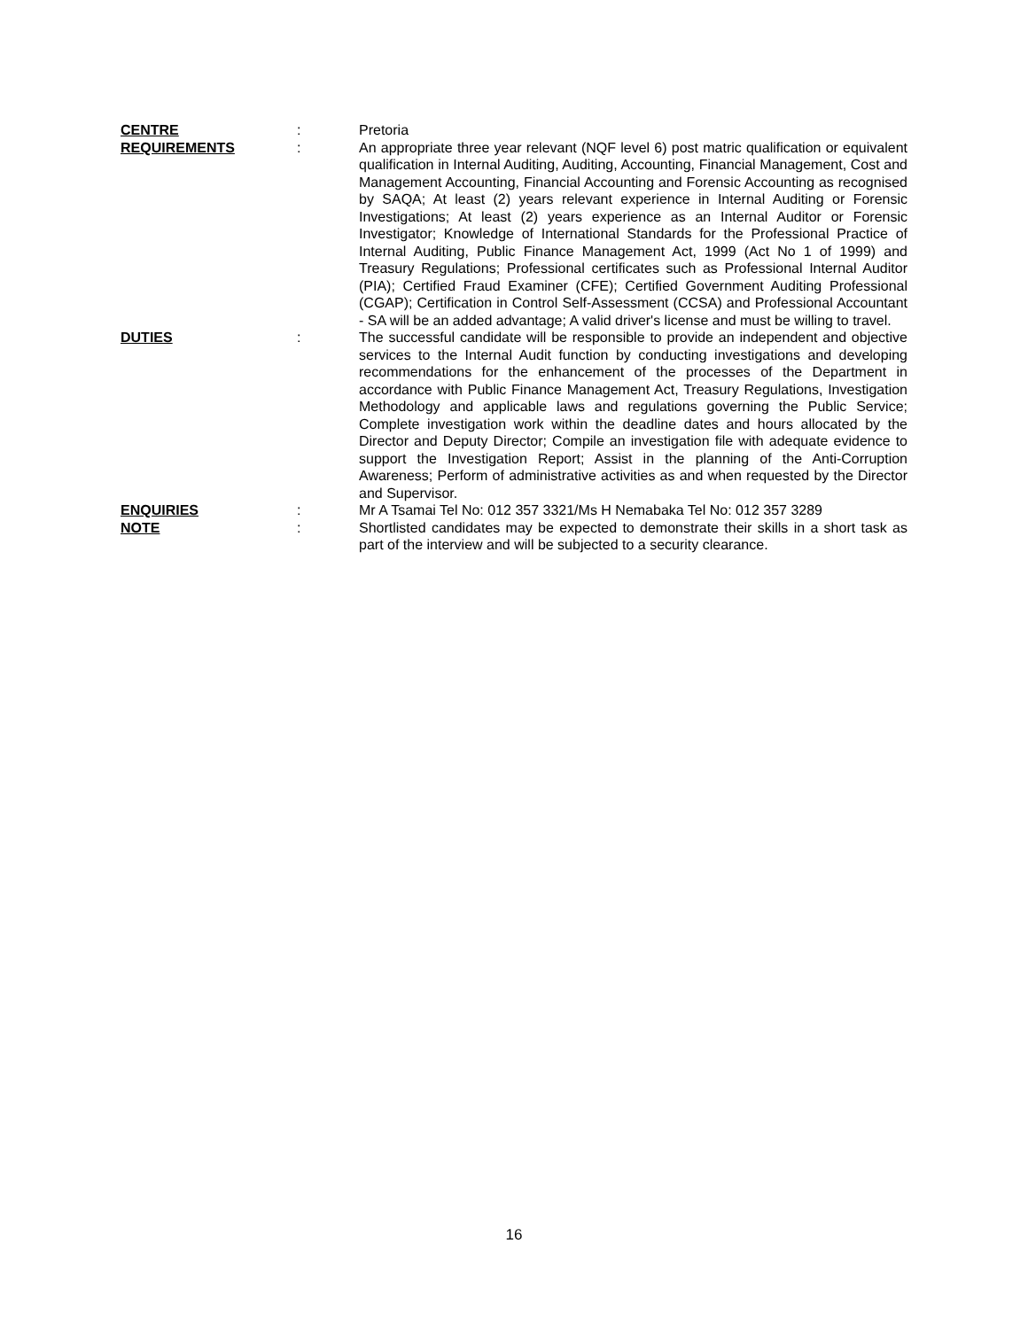CENTRE : Pretoria
REQUIREMENTS : An appropriate three year relevant (NQF level 6) post matric qualification or equivalent qualification in Internal Auditing, Auditing, Accounting, Financial Management, Cost and Management Accounting, Financial Accounting and Forensic Accounting as recognised by SAQA; At least (2) years relevant experience in Internal Auditing or Forensic Investigations; At least (2) years experience as an Internal Auditor or Forensic Investigator; Knowledge of International Standards for the Professional Practice of Internal Auditing, Public Finance Management Act, 1999 (Act No 1 of 1999) and Treasury Regulations; Professional certificates such as Professional Internal Auditor (PIA); Certified Fraud Examiner (CFE); Certified Government Auditing Professional (CGAP); Certification in Control Self-Assessment (CCSA) and Professional Accountant - SA will be an added advantage; A valid driver's license and must be willing to travel.
DUTIES : The successful candidate will be responsible to provide an independent and objective services to the Internal Audit function by conducting investigations and developing recommendations for the enhancement of the processes of the Department in accordance with Public Finance Management Act, Treasury Regulations, Investigation Methodology and applicable laws and regulations governing the Public Service; Complete investigation work within the deadline dates and hours allocated by the Director and Deputy Director; Compile an investigation file with adequate evidence to support the Investigation Report; Assist in the planning of the Anti-Corruption Awareness; Perform of administrative activities as and when requested by the Director and Supervisor.
ENQUIRIES : Mr A Tsamai Tel No: 012 357 3321/Ms H Nemabaka Tel No: 012 357 3289
NOTE : Shortlisted candidates may be expected to demonstrate their skills in a short task as part of the interview and will be subjected to a security clearance.
16